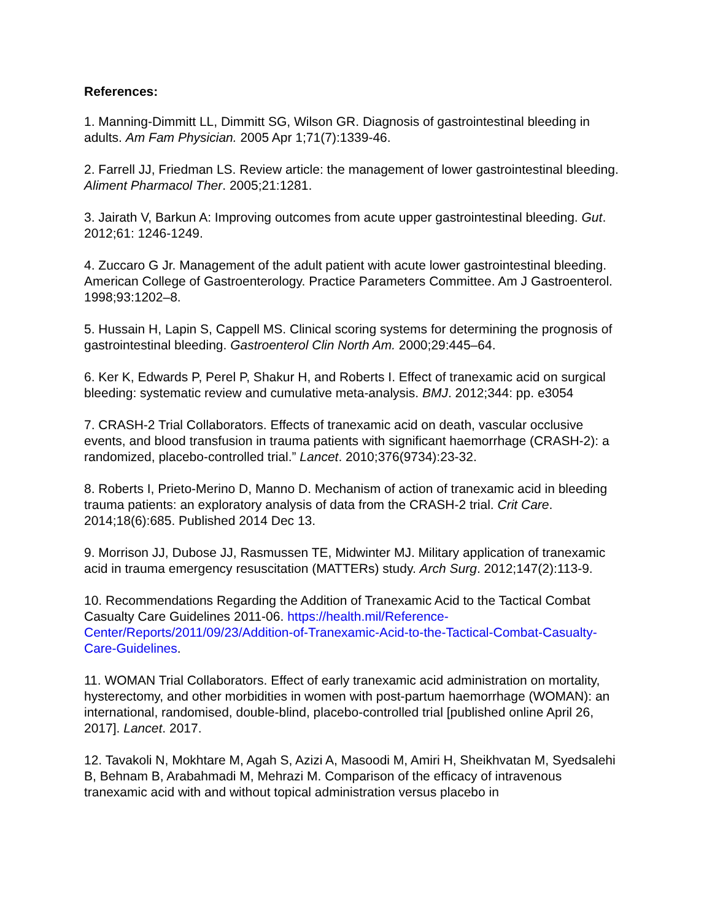References:
1. Manning-Dimmitt LL, Dimmitt SG, Wilson GR. Diagnosis of gastrointestinal bleeding in adults. Am Fam Physician. 2005 Apr 1;71(7):1339-46.
2. Farrell JJ, Friedman LS. Review article: the management of lower gastrointestinal bleeding. Aliment Pharmacol Ther. 2005;21:1281.
3. Jairath V, Barkun A: Improving outcomes from acute upper gastrointestinal bleeding. Gut. 2012;61: 1246-1249.
4. Zuccaro G Jr. Management of the adult patient with acute lower gastrointestinal bleeding. American College of Gastroenterology. Practice Parameters Committee. Am J Gastroenterol. 1998;93:1202–8.
5. Hussain H, Lapin S, Cappell MS. Clinical scoring systems for determining the prognosis of gastrointestinal bleeding. Gastroenterol Clin North Am. 2000;29:445–64.
6. Ker K, Edwards P, Perel P, Shakur H, and Roberts I. Effect of tranexamic acid on surgical bleeding: systematic review and cumulative meta-analysis. BMJ. 2012;344: pp. e3054
7. CRASH-2 Trial Collaborators. Effects of tranexamic acid on death, vascular occlusive events, and blood transfusion in trauma patients with significant haemorrhage (CRASH-2): a randomized, placebo-controlled trial.” Lancet. 2010;376(9734):23-32.
8. Roberts I, Prieto-Merino D, Manno D. Mechanism of action of tranexamic acid in bleeding trauma patients: an exploratory analysis of data from the CRASH-2 trial. Crit Care. 2014;18(6):685. Published 2014 Dec 13.
9. Morrison JJ, Dubose JJ, Rasmussen TE, Midwinter MJ. Military application of tranexamic acid in trauma emergency resuscitation (MATTERs) study. Arch Surg. 2012;147(2):113-9.
10. Recommendations Regarding the Addition of Tranexamic Acid to the Tactical Combat Casualty Care Guidelines 2011-06. https://health.mil/Reference-Center/Reports/2011/09/23/Addition-of-Tranexamic-Acid-to-the-Tactical-Combat-Casualty-Care-Guidelines.
11. WOMAN Trial Collaborators. Effect of early tranexamic acid administration on mortality, hysterectomy, and other morbidities in women with post-partum haemorrhage (WOMAN): an international, randomised, double-blind, placebo-controlled trial [published online April 26, 2017]. Lancet. 2017.
12. Tavakoli N, Mokhtare M, Agah S, Azizi A, Masoodi M, Amiri H, Sheikhvatan M, Syedsalehi B, Behnam B, Arabahmadi M, Mehrazi M. Comparison of the efficacy of intravenous tranexamic acid with and without topical administration versus placebo in